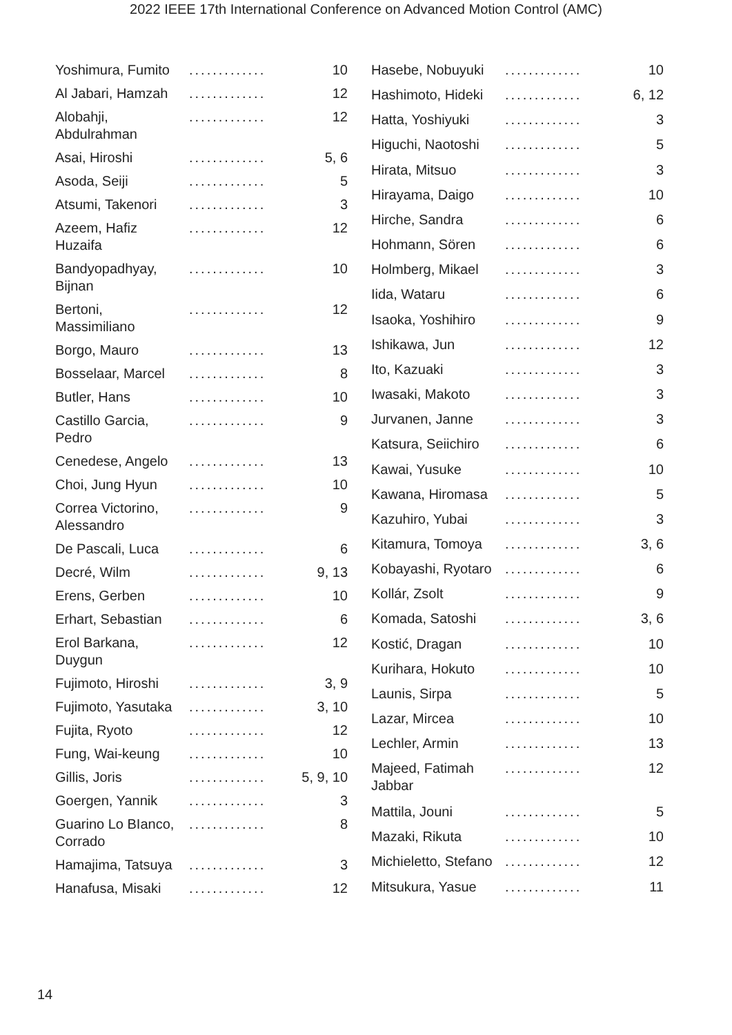2022 IEEE 17th International Conference on Advanced Motion Control (AMC)
| Yoshimura, Fumito | ............. | 10 |
| Al Jabari, Hamzah | ............. | 12 |
| Alobahji, Abdulrahman | ............. | 12 |
| Asai, Hiroshi | ............. | 5, 6 |
| Asoda, Seiji | ............. | 5 |
| Atsumi, Takenori | ............. | 3 |
| Azeem, Hafiz Huzaifa | ............. | 12 |
| Bandyopadhyay, Bijnan | ............. | 10 |
| Bertoni, Massimiliano | ............. | 12 |
| Borgo, Mauro | ............. | 13 |
| Bosselaar, Marcel | ............. | 8 |
| Butler, Hans | ............. | 10 |
| Castillo Garcia, Pedro | ............. | 9 |
| Cenedese, Angelo | ............. | 13 |
| Choi, Jung Hyun | ............. | 10 |
| Correa Victorino, Alessandro | ............. | 9 |
| De Pascali, Luca | ............. | 6 |
| Decré, Wilm | ............. | 9, 13 |
| Erens, Gerben | ............. | 10 |
| Erhart, Sebastian | ............. | 6 |
| Erol Barkana, Duygun | ............. | 12 |
| Fujimoto, Hiroshi | ............. | 3, 9 |
| Fujimoto, Yasutaka | ............. | 3, 10 |
| Fujita, Ryoto | ............. | 12 |
| Fung, Wai-keung | ............. | 10 |
| Gillis, Joris | ............. | 5, 9, 10 |
| Goergen, Yannik | ............. | 3 |
| Guarino Lo BIanco, Corrado | ............. | 8 |
| Hamajima, Tatsuya | ............. | 3 |
| Hanafusa, Misaki | ............. | 12 |
| Hasebe, Nobuyuki | ............. | 10 |
| Hashimoto, Hideki | ............. | 6, 12 |
| Hatta, Yoshiyuki | ............. | 3 |
| Higuchi, Naotoshi | ............. | 5 |
| Hirata, Mitsuo | ............. | 3 |
| Hirayama, Daigo | ............. | 10 |
| Hirche, Sandra | ............. | 6 |
| Hohmann, Sören | ............. | 6 |
| Holmberg, Mikael | ............. | 3 |
| Iida, Wataru | ............. | 6 |
| Isaoka, Yoshihiro | ............. | 9 |
| Ishikawa, Jun | ............. | 12 |
| Ito, Kazuaki | ............. | 3 |
| Iwasaki, Makoto | ............. | 3 |
| Jurvanen, Janne | ............. | 3 |
| Katsura, Seiichiro | ............. | 6 |
| Kawai, Yusuke | ............. | 10 |
| Kawana, Hiromasa | ............. | 5 |
| Kazuhiro, Yubai | ............. | 3 |
| Kitamura, Tomoya | ............. | 3, 6 |
| Kobayashi, Ryotaro | ............. | 6 |
| Kollár, Zsolt | ............. | 9 |
| Komada, Satoshi | ............. | 3, 6 |
| Kostić, Dragan | ............. | 10 |
| Kurihara, Hokuto | ............. | 10 |
| Launis, Sirpa | ............. | 5 |
| Lazar, Mircea | ............. | 10 |
| Lechler, Armin | ............. | 13 |
| Majeed, Fatimah Jabbar | ............. | 12 |
| Mattila, Jouni | ............. | 5 |
| Mazaki, Rikuta | ............. | 10 |
| Michieletto, Stefano | ............. | 12 |
| Mitsukura, Yasue | ............. | 11 |
14